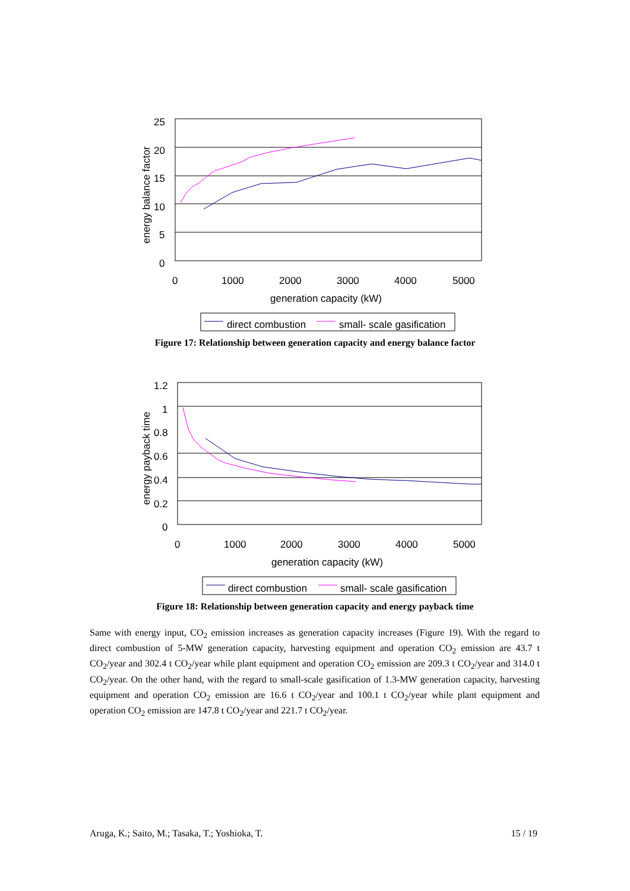25
20
15
10
5
0
0
1000
2000
3000
4000
5000
generation capacity (kW)
energy balance factor
direct combustion
small- scale gasification
Figure 17: Relationship between generation capacity and energy balance factor
1.2
1
0.8
0.6
0.4
0.2
0
0
1000
2000
3000
4000
5000
generation capacity (kW)
energy payback time
direct combustion
small- scale gasification
Figure 18: Relationship between generation capacity and energy payback time
Same with energy input, CO<sub>2</sub> emission increases as generation capacity increases (Figure 19). With the regard to direct combustion of 5-MW generation capacity, harvesting equipment and operation CO<sub>2</sub> emission are 43.7 t CO<sub>2</sub>/year and 302.4 t CO<sub>2</sub>/year while plant equipment and operation CO<sub>2</sub> emission are 209.3 t CO<sub>2</sub>/year and 314.0 t CO<sub>2</sub>/year. On the other hand, with the regard to small-scale gasification of 1.3-MW generation capacity, harvesting equipment and operation CO<sub>2</sub> emission are 16.6 t CO<sub>2</sub>/year and 100.1 t CO<sub>2</sub>/year while plant equipment and operation CO<sub>2</sub> emission are 147.8 t CO<sub>2</sub>/year and 221.7 t CO<sub>2</sub>/year.
Aruga, K.; Saito, M.; Tasaka, T.; Yoshioka, T. 15 / 19